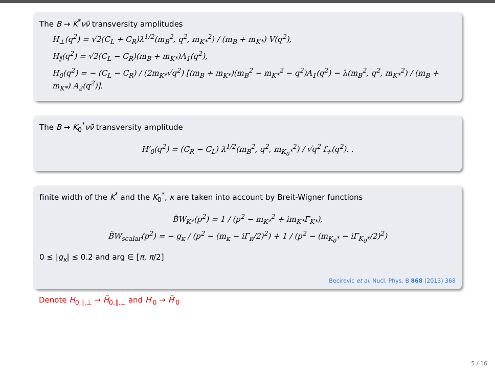The B → K<sup>*</sup>νν̄ transversity amplitudes
H<sub>⊥</sub>(q<sup>2</sup>) = √2(C<sub>L</sub> + C<sub>R</sub>)λ<sup>1/2</sup>(m<sub>B</sub><sup>2</sup>, q<sup>2</sup>, m<sub>K*</sub><sup>2</sup>) / (m<sub>B</sub> + m<sub>K*</sub>) V(q<sup>2</sup>),
H<sub>∥</sub>(q<sup>2</sup>) = √2(C<sub>L</sub> − C<sub>R</sub>)(m<sub>B</sub> + m<sub>K*</sub>)A<sub>1</sub>(q<sup>2</sup>),
H<sub>0</sub>(q<sup>2</sup>) = − (C<sub>L</sub> − C<sub>R</sub>) / (2m<sub>K*</sub>√q<sup>2</sup>) [(m<sub>B</sub> + m<sub>K*</sub>)(m<sub>B</sub><sup>2</sup> − m<sub>K*</sub><sup>2</sup> − q<sup>2</sup>)A<sub>1</sub>(q<sup>2</sup>) − λ(m<sub>B</sub><sup>2</sup>, q<sup>2</sup>, m<sub>K*</sub><sup>2</sup>) / (m<sub>B</sub> + m<sub>K*</sub>) A<sub>2</sub>(q<sup>2</sup>)].
The B → K<sub>0</sub><sup>*</sup>νν̄ transversity amplitude
H′<sub>0</sub>(q<sup>2</sup>) = (C<sub>R</sub> − C<sub>L</sub>) λ<sup>1/2</sup>(m<sub>B</sub><sup>2</sup>, q<sup>2</sup>, m<sub>K<sub>0</sub>*</sub><sup>2</sup>) / √q<sup>2</sup> f<sub>+</sub>(q<sup>2</sup>). .
finite width of the K<sup>*</sup> and the K<sub>0</sub><sup>*</sup>, κ are taken into account by Breit-Wigner functions
B̃W<sub>K*</sub>(p<sup>2</sup>) = 1 / (p<sup>2</sup> − m<sub>K*</sub><sup>2</sup> + im<sub>K*</sub>Γ<sub>K*</sub>),
B̃W<sub>scalar</sub>(p<sup>2</sup>) = − g<sub>κ</sub> / (p<sup>2</sup> − (m<sub>κ</sub> − iΓ<sub>κ</sub>/2)<sup>2</sup>) + 1 / (p<sup>2</sup> − (m<sub>K<sub>0</sub>*</sub> − iΓ<sub>K<sub>0</sub>*</sub>/2)<sup>2</sup>)
0 ≲ |g<sub>κ</sub>| ≲ 0.2 and arg ∈ [π, π/2]
Becirevic et al. Nucl. Phys. B 868 (2013) 368
Denote H<sub>0,∥,⊥</sub> → H̃<sub>0,∥,⊥</sub> and H′<sub>0</sub> → H̃′<sub>0</sub>
5 / 16